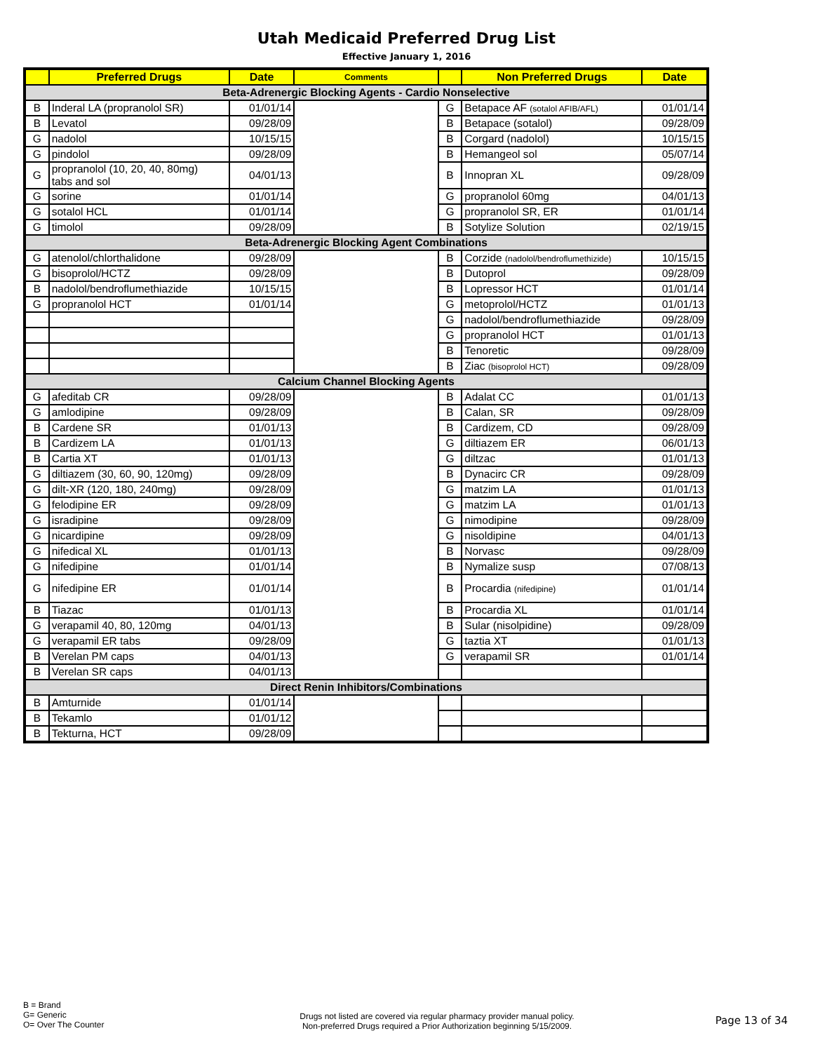Utah Medicaid Preferred Drug List
Effective January 1, 2016
| | Preferred Drugs | Date | Comments | | Non Preferred Drugs | Date |
| --- | --- | --- | --- | --- | --- | --- |
| Beta-Adrenergic Blocking Agents - Cardio Nonselective | | | | | | |
| B | Inderal LA (propranolol SR) | 01/01/14 | | G | Betapace AF (sotalol AFIB/AFL) | 01/01/14 |
| B | Levatol | 09/28/09 | | B | Betapace (sotalol) | 09/28/09 |
| G | nadolol | 10/15/15 | | B | Corgard (nadolol) | 10/15/15 |
| G | pindolol | 09/28/09 | | B | Hemangeol sol | 05/07/14 |
| G | propranolol (10, 20, 40, 80mg) tabs and sol | 04/01/13 | | B | Innopran XL | 09/28/09 |
| G | sorine | 01/01/14 | | G | propranolol 60mg | 04/01/13 |
| G | sotalol HCL | 01/01/14 | | G | propranolol SR, ER | 01/01/14 |
| G | timolol | 09/28/09 | | B | Sotylize Solution | 02/19/15 |
| Beta-Adrenergic Blocking Agent Combinations | | | | | | |
| G | atenolol/chlorthalidone | 09/28/09 | | B | Corzide (nadolol/bendroflumethizide) | 10/15/15 |
| G | bisoprolol/HCTZ | 09/28/09 | | B | Dutoprol | 09/28/09 |
| B | nadolol/bendroflumethiazide | 10/15/15 | | B | Lopressor HCT | 01/01/14 |
| G | propranolol HCT | 01/01/14 | | G | metoprolol/HCTZ | 01/01/13 |
| | | | | G | nadolol/bendroflumethiazide | 09/28/09 |
| | | | | G | propranolol HCT | 01/01/13 |
| | | | | B | Tenoretic | 09/28/09 |
| | | | | B | Ziac (bisoprolol HCT) | 09/28/09 |
| Calcium Channel Blocking Agents | | | | | | |
| G | afeditab CR | 09/28/09 | | B | Adalat CC | 01/01/13 |
| G | amlodipine | 09/28/09 | | B | Calan, SR | 09/28/09 |
| B | Cardene SR | 01/01/13 | | B | Cardizem, CD | 09/28/09 |
| B | Cardizem LA | 01/01/13 | | G | diltiazem ER | 06/01/13 |
| B | Cartia XT | 01/01/13 | | G | diltzac | 01/01/13 |
| G | diltiazem (30, 60, 90, 120mg) | 09/28/09 | | B | Dynacirc CR | 09/28/09 |
| G | dilt-XR (120, 180, 240mg) | 09/28/09 | | G | matzim LA | 01/01/13 |
| G | felodipine ER | 09/28/09 | | G | matzim LA | 01/01/13 |
| G | isradipine | 09/28/09 | | G | nimodipine | 09/28/09 |
| G | nicardipine | 09/28/09 | | G | nisoldipine | 04/01/13 |
| G | nifedical XL | 01/01/13 | | B | Norvasc | 09/28/09 |
| G | nifedipine | 01/01/14 | | B | Nymalize susp | 07/08/13 |
| G | nifedipine ER | 01/01/14 | | B | Procardia (nifedipine) | 01/01/14 |
| B | Tiazac | 01/01/13 | | B | Procardia XL | 01/01/14 |
| G | verapamil 40, 80, 120mg | 04/01/13 | | B | Sular (nisolpidine) | 09/28/09 |
| G | verapamil ER tabs | 09/28/09 | | G | taztia XT | 01/01/13 |
| B | Verelan PM caps | 04/01/13 | | G | verapamil SR | 01/01/14 |
| B | Verelan SR caps | 04/01/13 | | | | |
| Direct Renin Inhibitors/Combinations | | | | | | |
| B | Amturnide | 01/01/14 | | | | |
| B | Tekamlo | 01/01/12 | | | | |
| B | Tekturna, HCT | 09/28/09 | | | | |
B = Brand
G= Generic
O= Over The Counter
Drugs not listed are covered via regular pharmacy provider manual policy.
Non-preferred Drugs required a Prior Authorization beginning 5/15/2009.
Page 13 of 34